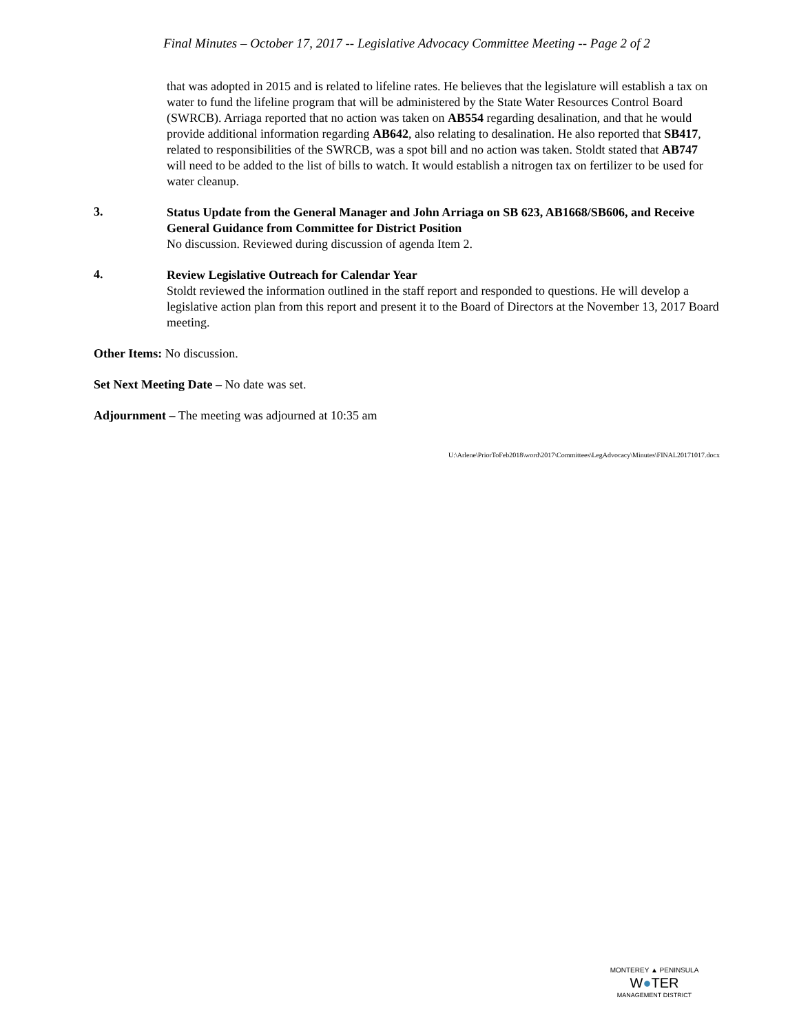Final Minutes – October 17, 2017 -- Legislative Advocacy Committee Meeting -- Page 2 of 2
that was adopted in 2015 and is related to lifeline rates. He believes that the legislature will establish a tax on water to fund the lifeline program that will be administered by the State Water Resources Control Board (SWRCB). Arriaga reported that no action was taken on AB554 regarding desalination, and that he would provide additional information regarding AB642, also relating to desalination. He also reported that SB417, related to responsibilities of the SWRCB, was a spot bill and no action was taken. Stoldt stated that AB747 will need to be added to the list of bills to watch. It would establish a nitrogen tax on fertilizer to be used for water cleanup.
3.
Status Update from the General Manager and John Arriaga on SB 623, AB1668/SB606, and Receive General Guidance from Committee for District Position
No discussion. Reviewed during discussion of agenda Item 2.
4.
Review Legislative Outreach for Calendar Year
Stoldt reviewed the information outlined in the staff report and responded to questions. He will develop a legislative action plan from this report and present it to the Board of Directors at the November 13, 2017 Board meeting.
Other Items: No discussion.
Set Next Meeting Date – No date was set.
Adjournment – The meeting was adjourned at 10:35 am
U:\Arlene\PriorToFeb2018\word\2017\Committees\LegAdvocacy\Minutes\FINAL20171017.docx
MONTEREY ▲ PENINSULA
W●TER
MANAGEMENT DISTRICT